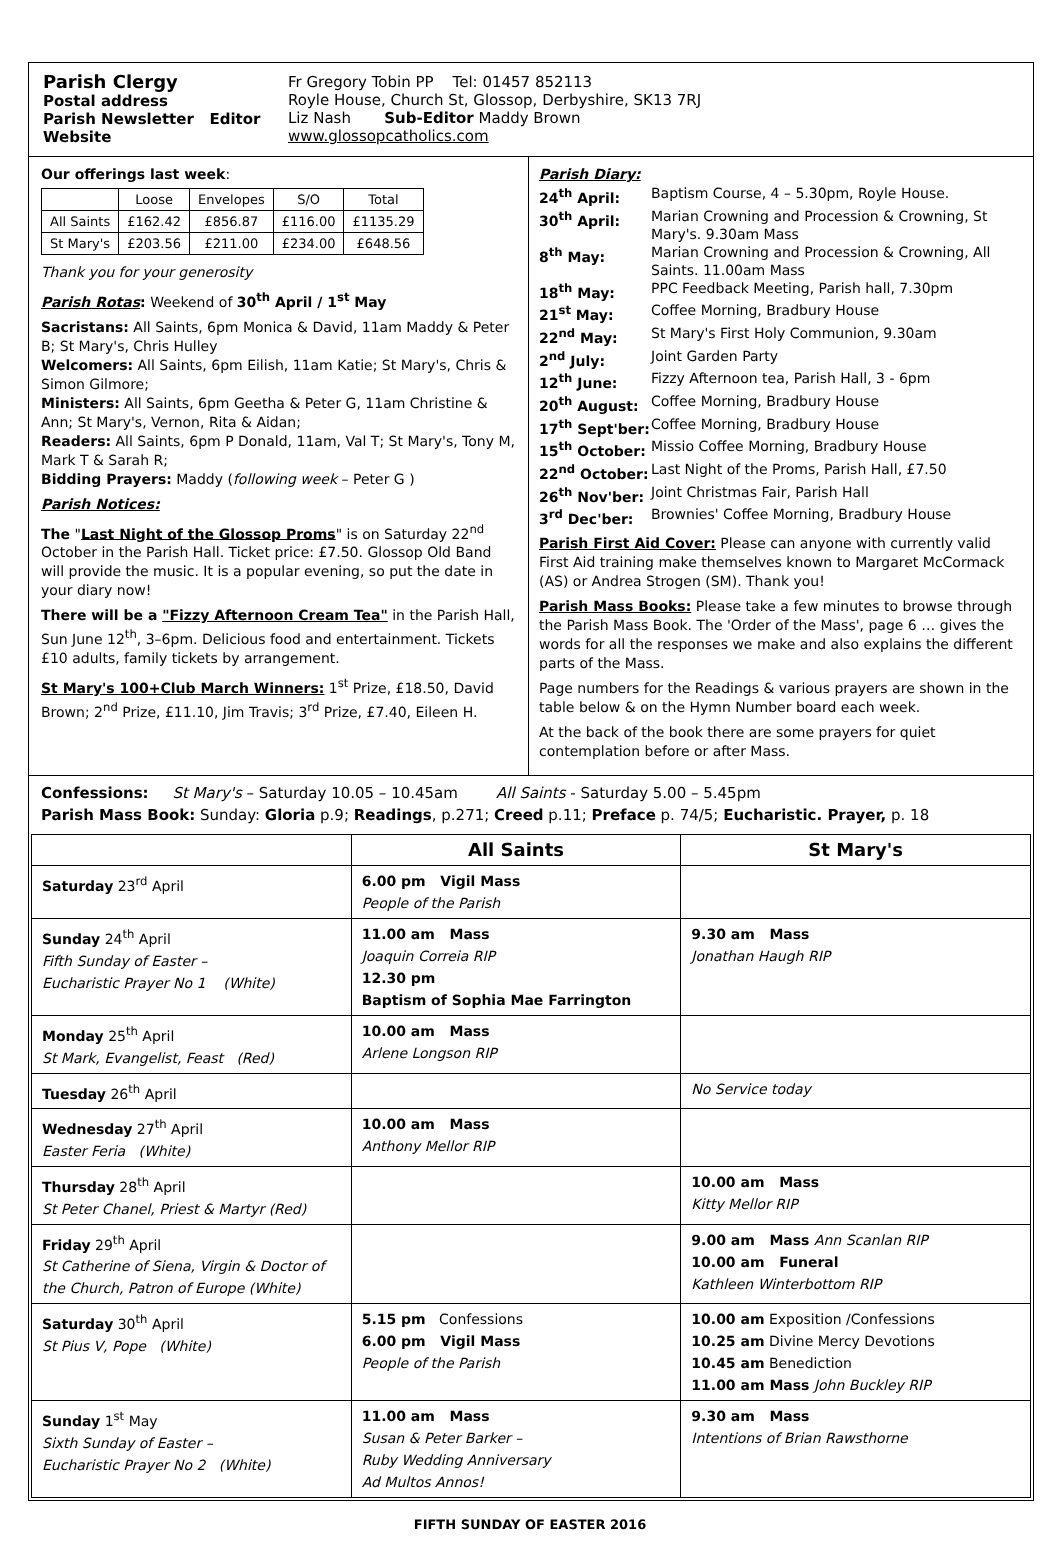Parish Clergy
Postal address
Parish Newsletter Editor
Website
Fr Gregory Tobin PP Tel: 01457 852113
Royle House, Church St, Glossop, Derbyshire, SK13 7RJ
Liz Nash Sub-Editor Maddy Brown
www.glossopcatholics.com
Our offerings last week:
| | Loose | Envelopes | S/O | Total |
| All Saints | £162.42 | £856.87 | £116.00 | £1135.29 |
| St Mary's | £203.56 | £211.00 | £234.00 | £648.56 |
Thank you for your generosity
Parish Rotas: Weekend of 30<sup>th</sup> April / 1<sup>st</sup> May
Sacristans: All Saints, 6pm Monica & David, 11am Maddy & Peter B; St Mary's, Chris Hulley
Welcomers: All Saints, 6pm Eilish, 11am Katie; St Mary's, Chris & Simon Gilmore;
Ministers: All Saints, 6pm Geetha & Peter G, 11am Christine & Ann; St Mary's, Vernon, Rita & Aidan;
Readers: All Saints, 6pm P Donald, 11am, Val T; St Mary's, Tony M, Mark T & Sarah R;
Bidding Prayers: Maddy (following week – Peter G )
Parish Notices:
The "Last Night of the Glossop Proms" is on Saturday 22<sup>nd</sup> October in the Parish Hall. Ticket price: £7.50. Glossop Old Band will provide the music. It is a popular evening, so put the date in your diary now!
There will be a "Fizzy Afternoon Cream Tea" in the Parish Hall, Sun June 12<sup>th</sup>, 3–6pm. Delicious food and entertainment. Tickets £10 adults, family tickets by arrangement.
St Mary's 100+Club March Winners: 1<sup>st</sup> Prize, £18.50, David Brown; 2<sup>nd</sup> Prize, £11.10, Jim Travis; 3<sup>rd</sup> Prize, £7.40, Eileen H.
Parish Diary:
24<sup>th</sup> April: Baptism Course, 4 – 5.30pm, Royle House. 30<sup>th</sup> April: Marian Crowning and Procession & Crowning, St Mary's. 9.30am Mass 8<sup>th</sup> May: Marian Crowning and Procession & Crowning, All Saints. 11.00am Mass 18<sup>th</sup> May: PPC Feedback Meeting, Parish hall, 7.30pm 21<sup>st</sup> May: Coffee Morning, Bradbury House 22<sup>nd</sup> May: St Mary's First Holy Communion, 9.30am 2<sup>nd</sup> July: Joint Garden Party 12<sup>th</sup> June: Fizzy Afternoon tea, Parish Hall, 3 - 6pm 20<sup>th</sup> August: Coffee Morning, Bradbury House 17<sup>th</sup> Sept'ber: Coffee Morning, Bradbury House 15<sup>th</sup> October: Missio Coffee Morning, Bradbury House 22<sup>nd</sup> October: Last Night of the Proms, Parish Hall, £7.50 26<sup>th</sup> Nov'ber: Joint Christmas Fair, Parish Hall 3<sup>rd</sup> Dec'ber: Brownies' Coffee Morning, Bradbury House
Parish First Aid Cover: Please can anyone with currently valid First Aid training make themselves known to Margaret McCormack (AS) or Andrea Strogen (SM). Thank you!
Parish Mass Books: Please take a few minutes to browse through the Parish Mass Book. The 'Order of the Mass', page 6 … gives the words for all the responses we make and also explains the different parts of the Mass.
Page numbers for the Readings & various prayers are shown in the table below & on the Hymn Number board each week.
At the back of the book there are some prayers for quiet contemplation before or after Mass.
Confessions: St Mary's – Saturday 10.05 – 10.45am All Saints - Saturday 5.00 – 5.45pm
Parish Mass Book: Sunday: Gloria p.9; Readings, p.271; Creed p.11; Preface p. 74/5; Eucharistic. Prayer, p. 18
| | All Saints | St Mary's |
| --- | --- | --- |
| Saturday 23<sup>rd</sup> April | 6.00 pm Vigil Mass People of the Parish | |
| Sunday 24<sup>th</sup> April Fifth Sunday of Easter – Eucharistic Prayer No 1 (White) | 11.00 am Mass Joaquin Correia RIP 12.30 pm Baptism of Sophia Mae Farrington | 9.30 am Mass Jonathan Haugh RIP |
| Monday 25<sup>th</sup> April St Mark, Evangelist, Feast (Red) | 10.00 am Mass Arlene Longson RIP | |
| Tuesday 26<sup>th</sup> April | | No Service today |
| Wednesday 27<sup>th</sup> April Easter Feria (White) | 10.00 am Mass Anthony Mellor RIP | |
| Thursday 28<sup>th</sup> April St Peter Chanel, Priest & Martyr (Red) | | 10.00 am Mass Kitty Mellor RIP |
| Friday 29<sup>th</sup> April St Catherine of Siena, Virgin & Doctor of the Church, Patron of Europe (White) | | 9.00 am Mass Ann Scanlan RIP 10.00 am Funeral Kathleen Winterbottom RIP |
| Saturday 30<sup>th</sup> April St Pius V, Pope (White) | 5.15 pm Confessions 6.00 pm Vigil Mass People of the Parish | 10.00 am Exposition /Confessions 10.25 am Divine Mercy Devotions 10.45 am Benediction 11.00 am Mass John Buckley RIP |
| Sunday 1<sup>st</sup> May Sixth Sunday of Easter – Eucharistic Prayer No 2 (White) | 11.00 am Mass Susan & Peter Barker – Ruby Wedding Anniversary Ad Multos Annos! | 9.30 am Mass Intentions of Brian Rawsthorne |
FIFTH SUNDAY OF EASTER 2016